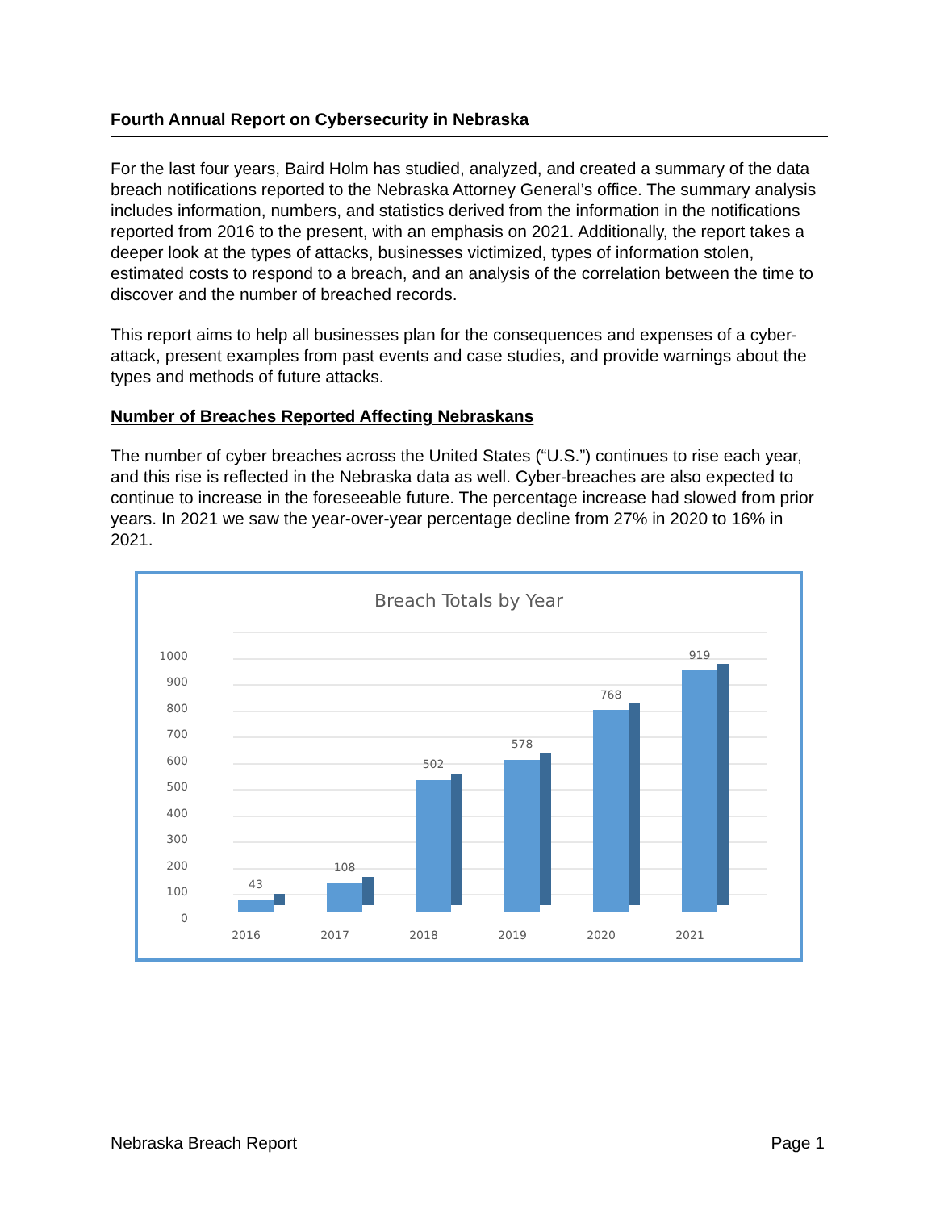Fourth Annual Report on Cybersecurity in Nebraska
For the last four years, Baird Holm has studied, analyzed, and created a summary of the data breach notifications reported to the Nebraska Attorney General’s office. The summary analysis includes information, numbers, and statistics derived from the information in the notifications reported from 2016 to the present, with an emphasis on 2021. Additionally, the report takes a deeper look at the types of attacks, businesses victimized, types of information stolen, estimated costs to respond to a breach, and an analysis of the correlation between the time to discover and the number of breached records.
This report aims to help all businesses plan for the consequences and expenses of a cyber-attack, present examples from past events and case studies, and provide warnings about the types and methods of future attacks.
Number of Breaches Reported Affecting Nebraskans
The number of cyber breaches across the United States (“U.S.”) continues to rise each year, and this rise is reflected in the Nebraska data as well. Cyber-breaches are also expected to continue to increase in the foreseeable future. The percentage increase had slowed from prior years. In 2021 we saw the year-over-year percentage decline from 27% in 2020 to 16% in 2021.
Breach Totals by Year
1000
900
800
700
600
500
400
300
200
100
0
43
108
502
578
768
919
2016
2017
2018
2019
2020
2021
Nebraska Breach Report Page 1